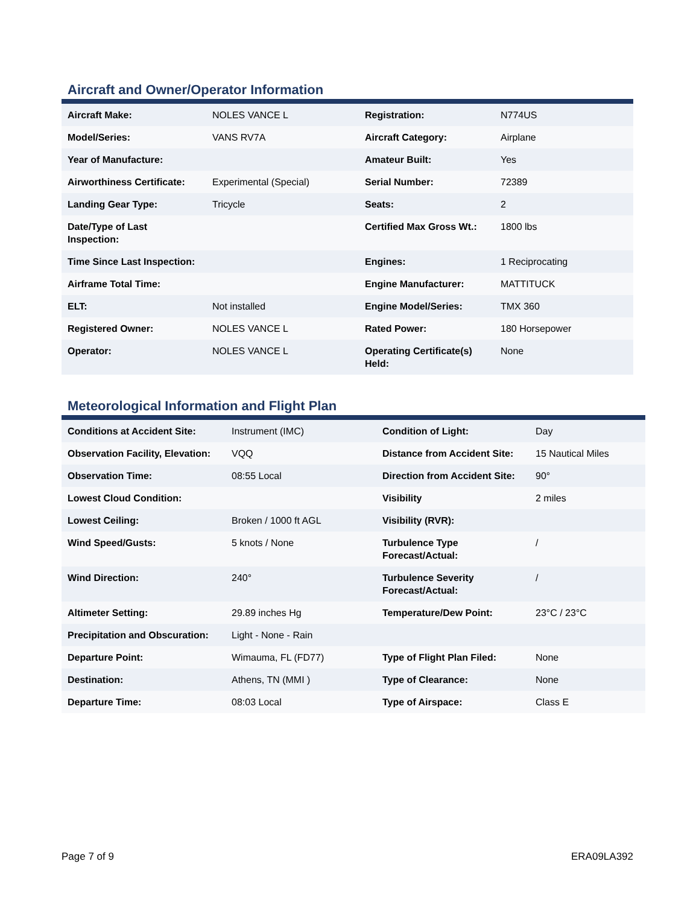Aircraft and Owner/Operator Information
| Aircraft Make: | NOLES VANCE L | Registration: | N774US |
| Model/Series: | VANS RV7A | Aircraft Category: | Airplane |
| Year of Manufacture: | | Amateur Built: | Yes |
| Airworthiness Certificate: | Experimental (Special) | Serial Number: | 72389 |
| Landing Gear Type: | Tricycle | Seats: | 2 |
| Date/Type of Last Inspection: | | Certified Max Gross Wt.: | 1800 lbs |
| Time Since Last Inspection: | | Engines: | 1 Reciprocating |
| Airframe Total Time: | | Engine Manufacturer: | MATTITUCK |
| ELT: | Not installed | Engine Model/Series: | TMX 360 |
| Registered Owner: | NOLES VANCE L | Rated Power: | 180 Horsepower |
| Operator: | NOLES VANCE L | Operating Certificate(s) Held: | None |
Meteorological Information and Flight Plan
| Conditions at Accident Site: | Instrument (IMC) | Condition of Light: | Day |
| Observation Facility, Elevation: | VQQ | Distance from Accident Site: | 15 Nautical Miles |
| Observation Time: | 08:55 Local | Direction from Accident Site: | 90° |
| Lowest Cloud Condition: | | Visibility | 2 miles |
| Lowest Ceiling: | Broken / 1000 ft AGL | Visibility (RVR): | |
| Wind Speed/Gusts: | 5 knots / None | Turbulence Type Forecast/Actual: | / |
| Wind Direction: | 240° | Turbulence Severity Forecast/Actual: | / |
| Altimeter Setting: | 29.89 inches Hg | Temperature/Dew Point: | 23°C / 23°C |
| Precipitation and Obscuration: | Light - None - Rain | | |
| Departure Point: | Wimauma, FL (FD77) | Type of Flight Plan Filed: | None |
| Destination: | Athens, TN (MMI ) | Type of Clearance: | None |
| Departure Time: | 08:03 Local | Type of Airspace: | Class E |
Page 7 of 9 ERA09LA392